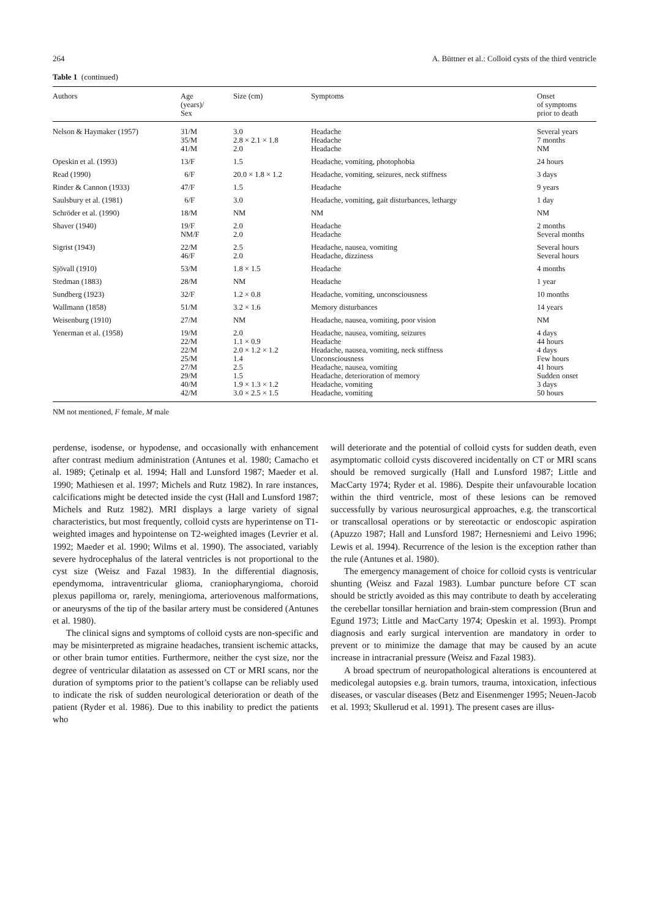264 A. Büttner et al.: Colloid cysts of the third ventricle
Table 1 (continued)
| Authors | Age (years)/ Sex | Size (cm) | Symptoms | Onset of symptoms prior to death |
| --- | --- | --- | --- | --- |
| Nelson & Haymaker (1957) | 31/M 35/M 41/M | 3.0 2.8 × 2.1 × 1.8 2.0 | Headache Headache Headache | Several years 7 months NM |
| Opeskin et al. (1993) | 13/F | 1.5 | Headache, vomiting, photophobia | 24 hours |
| Read (1990) | 6/F | 20.0 × 1.8 × 1.2 | Headache, vomiting, seizures, neck stiffness | 3 days |
| Rinder & Cannon (1933) | 47/F | 1.5 | Headache | 9 years |
| Saulsbury et al. (1981) | 6/F | 3.0 | Headache, vomiting, gait disturbances, lethargy | 1 day |
| Schröder et al. (1990) | 18/M | NM | NM | NM |
| Shaver (1940) | 19/F NM/F | 2.0 2.0 | Headache Headache | 2 months Several months |
| Sigrist (1943) | 22/M 46/F | 2.5 2.0 | Headache, nausea, vomiting Headache, dizziness | Several hours Several hours |
| Sjövall (1910) | 53/M | 1.8 × 1.5 | Headache | 4 months |
| Stedman (1883) | 28/M | NM | Headache | 1 year |
| Sundberg (1923) | 32/F | 1.2 × 0.8 | Headache, vomiting, unconsciousness | 10 months |
| Wallmann (1858) | 51/M | 3.2 × 1.6 | Memory disturbances | 14 years |
| Weisenburg (1910) | 27/M | NM | Headache, nausea, vomiting, poor vision | NM |
| Yenerman et al. (1958) | 19/M 22/M 22/M 25/M 27/M 29/M 40/M 42/M | 2.0 1.1 × 0.9 2.0 × 1.2 × 1.2 1.4 2.5 1.5 1.9 × 1.3 × 1.2 3.0 × 2.5 × 1.5 | Headache, nausea, vomiting, seizures Headache Headache, nausea, vomiting, neck stiffness Unconsciousness Headache, nausea, vomiting Headache, deterioration of memory Headache, vomiting Headache, vomiting | 4 days 44 hours 4 days Few hours 41 hours Sudden onset 3 days 50 hours |
NM not mentioned, F female, M male
perdense, isodense, or hypodense, and occasionally with enhancement after contrast medium administration (Antunes et al. 1980; Camacho et al. 1989; Çetinalp et al. 1994; Hall and Lunsford 1987; Maeder et al. 1990; Mathiesen et al. 1997; Michels and Rutz 1982). In rare instances, calcifications might be detected inside the cyst (Hall and Lunsford 1987; Michels and Rutz 1982). MRI displays a large variety of signal characteristics, but most frequently, colloid cysts are hyperintense on T1-weighted images and hypointense on T2-weighted images (Levrier et al. 1992; Maeder et al. 1990; Wilms et al. 1990). The associated, variably severe hydrocephalus of the lateral ventricles is not proportional to the cyst size (Weisz and Fazal 1983). In the differential diagnosis, ependymoma, intraventricular glioma, craniopharyngioma, choroid plexus papilloma or, rarely, meningioma, arteriovenous malformations, or aneurysms of the tip of the basilar artery must be considered (Antunes et al. 1980).
The clinical signs and symptoms of colloid cysts are non-specific and may be misinterpreted as migraine headaches, transient ischemic attacks, or other brain tumor entities. Furthermore, neither the cyst size, nor the degree of ventricular dilatation as assessed on CT or MRI scans, nor the duration of symptoms prior to the patient’s collapse can be reliably used to indicate the risk of sudden neurological deterioration or death of the patient (Ryder et al. 1986). Due to this inability to predict the patients who
will deteriorate and the potential of colloid cysts for sudden death, even asymptomatic colloid cysts discovered incidentally on CT or MRI scans should be removed surgically (Hall and Lunsford 1987; Little and MacCarty 1974; Ryder et al. 1986). Despite their unfavourable location within the third ventricle, most of these lesions can be removed successfully by various neurosurgical approaches, e.g. the transcortical or transcallosal operations or by stereotactic or endoscopic aspiration (Apuzzo 1987; Hall and Lunsford 1987; Hernesniemi and Leivo 1996; Lewis et al. 1994). Recurrence of the lesion is the exception rather than the rule (Antunes et al. 1980).
The emergency management of choice for colloid cysts is ventricular shunting (Weisz and Fazal 1983). Lumbar puncture before CT scan should be strictly avoided as this may contribute to death by accelerating the cerebellar tonsillar herniation and brain-stem compression (Brun and Egund 1973; Little and MacCarty 1974; Opeskin et al. 1993). Prompt diagnosis and early surgical intervention are mandatory in order to prevent or to minimize the damage that may be caused by an acute increase in intracranial pressure (Weisz and Fazal 1983).
A broad spectrum of neuropathological alterations is encountered at medicolegal autopsies e.g. brain tumors, trauma, intoxication, infectious diseases, or vascular diseases (Betz and Eisenmenger 1995; Neuen-Jacob et al. 1993; Skullerud et al. 1991). The present cases are illus-